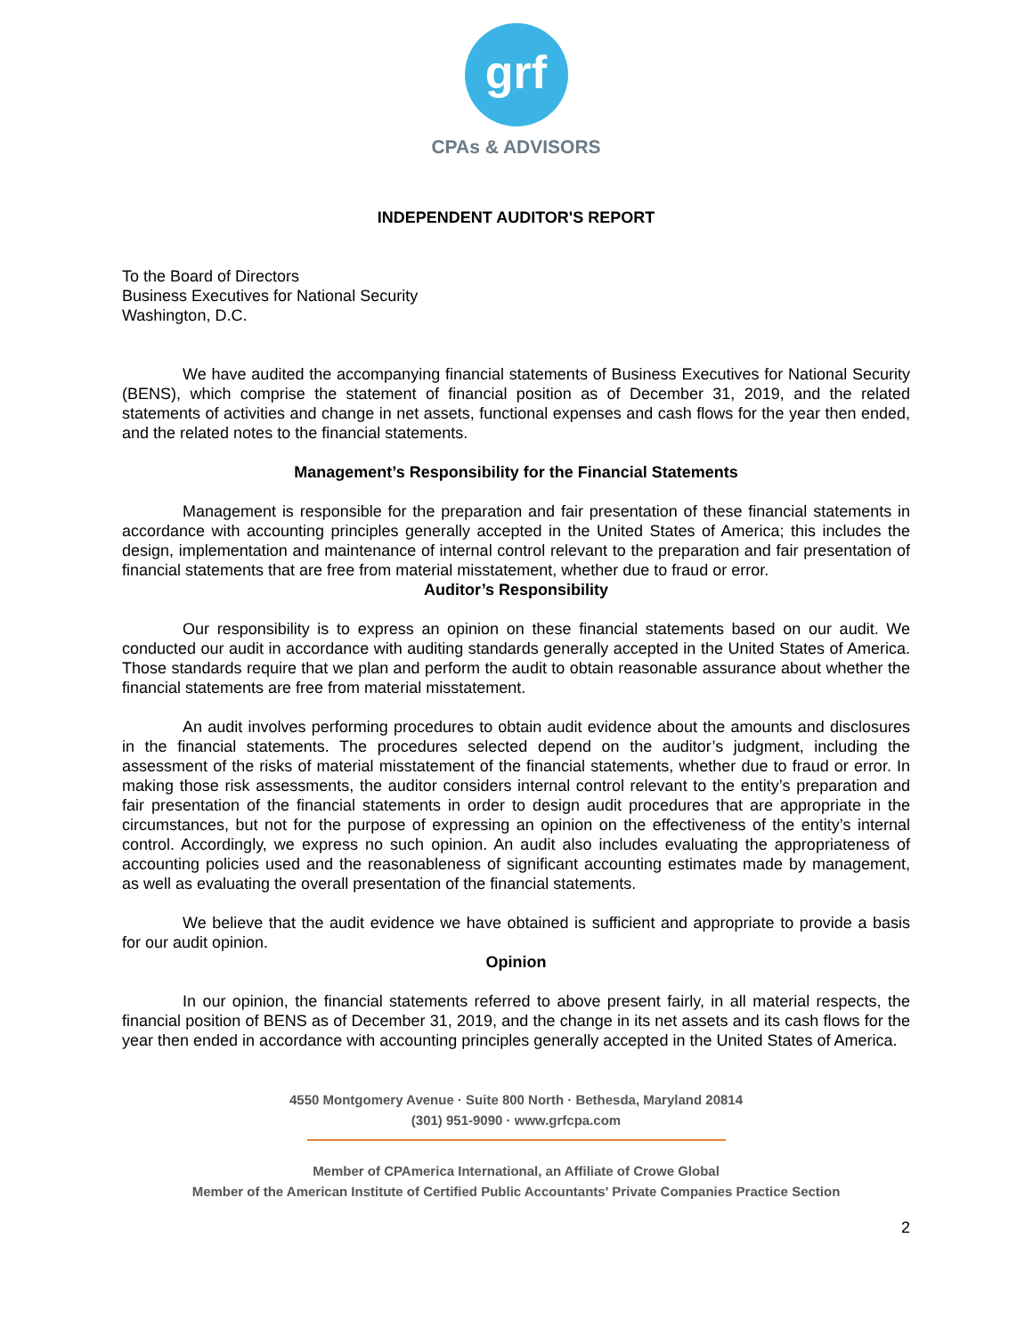grf
CPAs & ADVISORS
INDEPENDENT AUDITOR'S REPORT
To the Board of Directors
Business Executives for National Security
Washington, D.C.
We have audited the accompanying financial statements of Business Executives for National Security (BENS), which comprise the statement of financial position as of December 31, 2019, and the related statements of activities and change in net assets, functional expenses and cash flows for the year then ended, and the related notes to the financial statements.
Management’s Responsibility for the Financial Statements
Management is responsible for the preparation and fair presentation of these financial statements in accordance with accounting principles generally accepted in the United States of America; this includes the design, implementation and maintenance of internal control relevant to the preparation and fair presentation of financial statements that are free from material misstatement, whether due to fraud or error.
Auditor’s Responsibility
Our responsibility is to express an opinion on these financial statements based on our audit. We conducted our audit in accordance with auditing standards generally accepted in the United States of America. Those standards require that we plan and perform the audit to obtain reasonable assurance about whether the financial statements are free from material misstatement.
An audit involves performing procedures to obtain audit evidence about the amounts and disclosures in the financial statements. The procedures selected depend on the auditor’s judgment, including the assessment of the risks of material misstatement of the financial statements, whether due to fraud or error. In making those risk assessments, the auditor considers internal control relevant to the entity’s preparation and fair presentation of the financial statements in order to design audit procedures that are appropriate in the circumstances, but not for the purpose of expressing an opinion on the effectiveness of the entity’s internal control. Accordingly, we express no such opinion. An audit also includes evaluating the appropriateness of accounting policies used and the reasonableness of significant accounting estimates made by management, as well as evaluating the overall presentation of the financial statements.
We believe that the audit evidence we have obtained is sufficient and appropriate to provide a basis for our audit opinion.
Opinion
In our opinion, the financial statements referred to above present fairly, in all material respects, the financial position of BENS as of December 31, 2019, and the change in its net assets and its cash flows for the year then ended in accordance with accounting principles generally accepted in the United States of America.
4550 Montgomery Avenue · Suite 800 North · Bethesda, Maryland 20814
(301) 951-9090 · www.grfcpa.com
Member of CPAmerica International, an Affiliate of Crowe Global
Member of the American Institute of Certified Public Accountants' Private Companies Practice Section
2